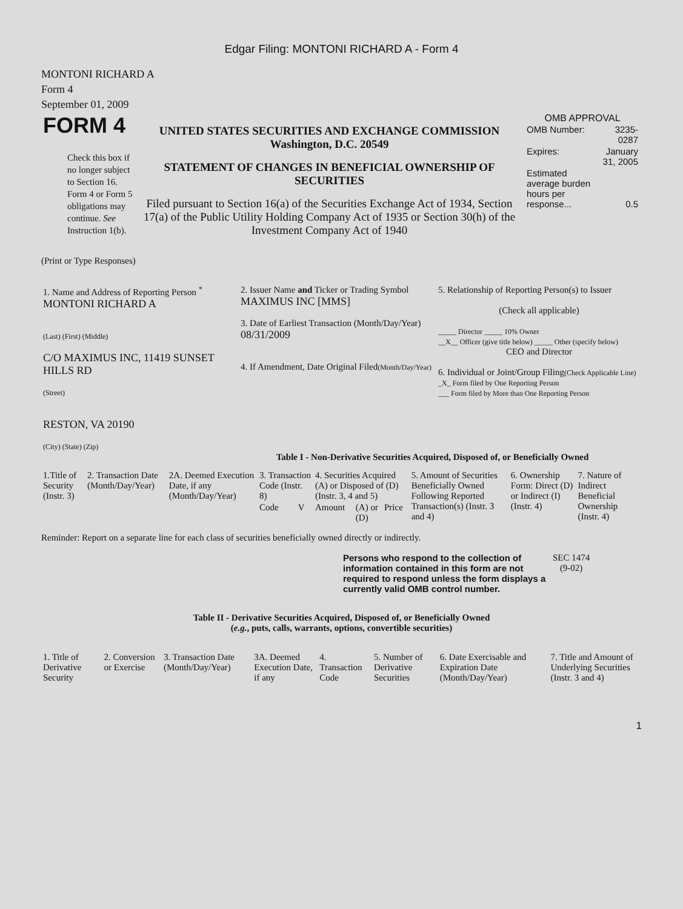Edgar Filing: MONTONI RICHARD A - Form 4
MONTONI RICHARD A
Form 4
September 01, 2009
| FORM 4 Check this box if no longer subject to Section 16. Form 4 or Form 5 obligations may continue. See Instruction 1(b). | UNITED STATES SECURITIES AND EXCHANGE COMMISSION Washington, D.C. 20549 STATEMENT OF CHANGES IN BENEFICIAL OWNERSHIP OF SECURITIES Filed pursuant to Section 16(a) of the Securities Exchange Act of 1934, Section 17(a) of the Public Utility Holding Company Act of 1935 or Section 30(h) of the Investment Company Act of 1940 | OMB APPROVAL / OMB Number: / 3235-0287 / / Expires: / January 31, 2005 / / Estimated average burden hours per response... / 0.5 / |
(Print or Type Responses)
| 1. Name and Address of Reporting Person <sup>*</sup> MONTONI RICHARD A (Last) (First) (Middle) C/O MAXIMUS INC, 11419 SUNSET HILLS RD (Street) RESTON, VA 20190 (City) (State) (Zip) | 2. Issuer Name and Ticker or Trading Symbol MAXIMUS INC [MMS] 3. Date of Earliest Transaction (Month/Day/Year) 08/31/2009 4. If Amendment, Date Original Filed (Month/Day/Year) | 5. Relationship of Reporting Person(s) to Issuer (Check all applicable) _____ Director _____ 10% Owner __X__ Officer (give title below) _____ Other (specify below) CEO and Director 6. Individual or Joint/Group Filing (Check Applicable Line) _X_ Form filed by One Reporting Person ___ Form filed by More than One Reporting Person |
Table I - Non-Derivative Securities Acquired, Disposed of, or Beneficially Owned
| 1.Title of Security (Instr. 3) | 2. Transaction Date (Month/Day/Year) | 2A. Deemed Execution Date, if any (Month/Day/Year) | 3. Transaction Code (Instr. 8) | | 4. Securities Acquired (A) or Disposed of (D) (Instr. 3, 4 and 5) | | | 5. Amount of Securities Beneficially Owned Following Reported Transaction(s) (Instr. 3 and 4) | 6. Ownership Form: Direct (D) or Indirect (I) (Instr. 4) | 7. Nature of Indirect Beneficial Ownership (Instr. 4) |
| --- | --- | --- | --- | --- | --- | --- | --- | --- | --- | --- |
| | | | Code | V | Amount | (A) or (D) | Price | | | |
Reminder: Report on a separate line for each class of securities beneficially owned directly or indirectly.
| Persons who respond to the collection of information contained in this form are not required to respond unless the form displays a currently valid OMB control number. | SEC 1474 (9-02) |
Table II - Derivative Securities Acquired, Disposed of, or Beneficially Owned
(e.g., puts, calls, warrants, options, convertible securities)
| 1. Title of Derivative Security | 2. Conversion or Exercise | 3. Transaction Date (Month/Day/Year) | 3A. Deemed Execution Date, if any | 4. Transaction Code | 5. Number of Derivative Securities | 6. Date Exercisable and Expiration Date (Month/Day/Year) | 7. Title and Amount of Underlying Securities (Instr. 3 and 4) |
| --- | --- | --- | --- | --- | --- | --- | --- |
1